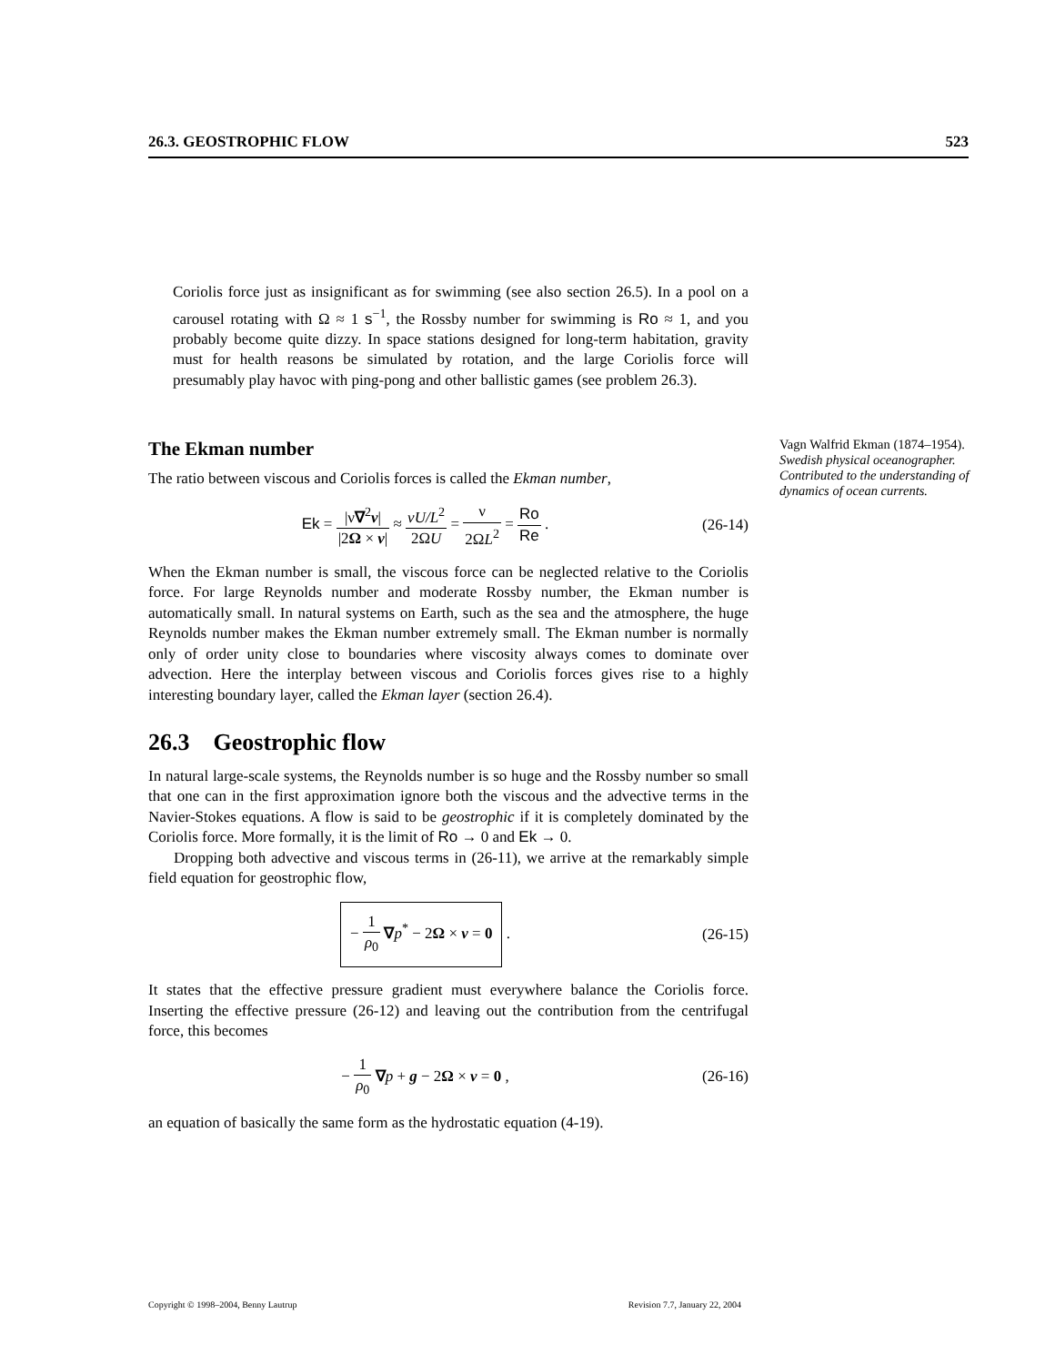26.3. GEOSTROPHIC FLOW 523
Coriolis force just as insignificant as for swimming (see also section 26.5). In a pool on a carousel rotating with Ω ≈ 1 s<sup>−1</sup>, the Rossby number for swimming is Ro ≈ 1, and you probably become quite dizzy. In space stations designed for long-term habitation, gravity must for health reasons be simulated by rotation, and the large Coriolis force will presumably play havoc with ping-pong and other ballistic games (see problem 26.3).
The Ekman number
The ratio between viscous and Coriolis forces is called the Ekman number,
Ek = |ν∇<sup>2</sup>v| |2Ω × v| ≈ νU/L<sup>2</sup> 2ΩU = ν 2ΩL<sup>2</sup> = Ro Re .
(26-14)
When the Ekman number is small, the viscous force can be neglected relative to the Coriolis force. For large Reynolds number and moderate Rossby number, the Ekman number is automatically small. In natural systems on Earth, such as the sea and the atmosphere, the huge Reynolds number makes the Ekman number extremely small. The Ekman number is normally only of order unity close to boundaries where viscosity always comes to dominate over advection. Here the interplay between viscous and Coriolis forces gives rise to a highly interesting boundary layer, called the Ekman layer (section 26.4).
26.3 Geostrophic flow
In natural large-scale systems, the Reynolds number is so huge and the Rossby number so small that one can in the first approximation ignore both the viscous and the advective terms in the Navier-Stokes equations. A flow is said to be geostrophic if it is completely dominated by the Coriolis force. More formally, it is the limit of Ro → 0 and Ek → 0.
Dropping both advective and viscous terms in (26-11), we arrive at the remarkably simple field equation for geostrophic flow,
− 1 ρ<sub>0</sub> ∇p<sup>*</sup> − 2Ω × v = 0 . (26-15)
It states that the effective pressure gradient must everywhere balance the Coriolis force. Inserting the effective pressure (26-12) and leaving out the contribution from the centrifugal force, this becomes
− 1 ρ<sub>0</sub> ∇p + g − 2Ω × v = 0 , (26-16)
an equation of basically the same form as the hydrostatic equation (4-19).
Vagn Walfrid Ekman (1874–1954). Swedish physical oceanographer. Contributed to the understanding of dynamics of ocean currents.
Copyright © 1998–2004, Benny Lautrup Revision 7.7, January 22, 2004